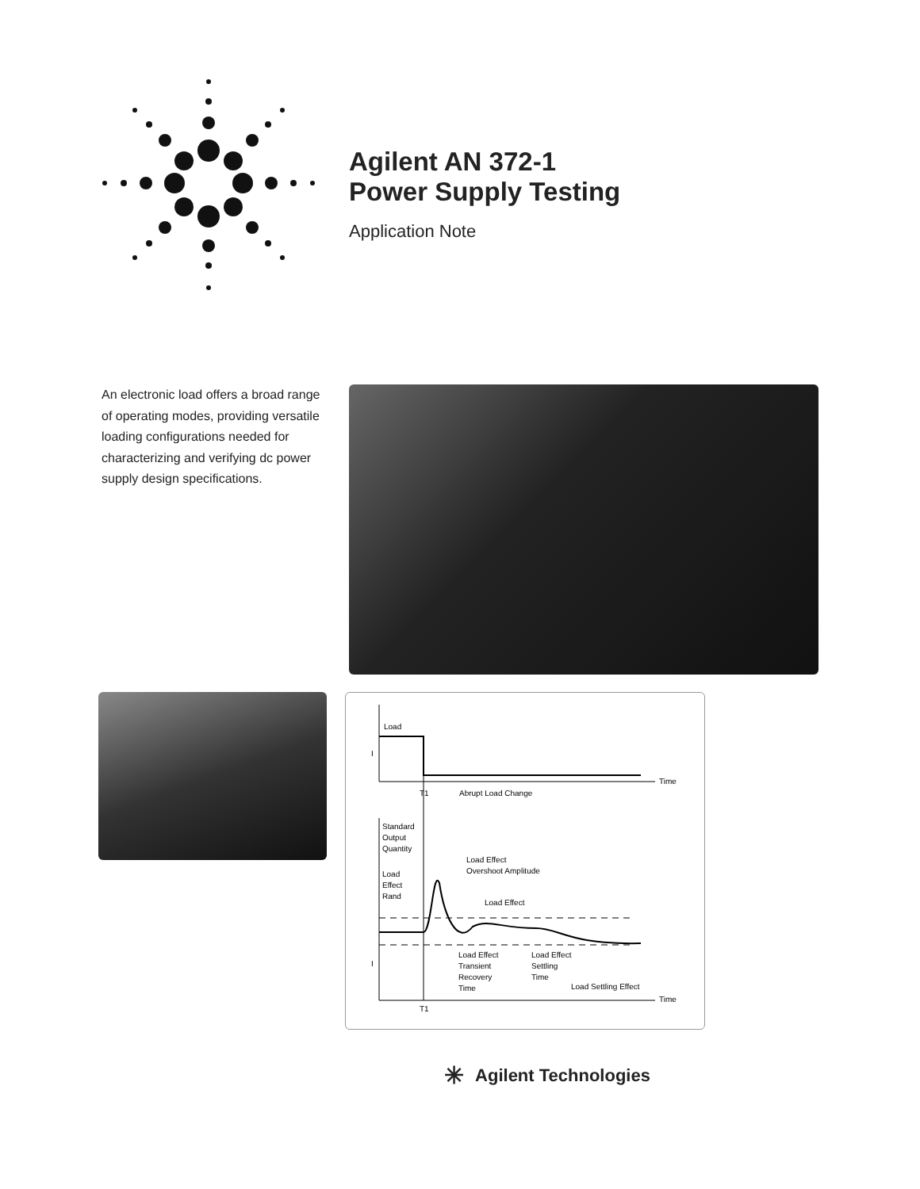Agilent AN 372-1
Power Supply Testing
Application Note
An electronic load offers a broad range of operating modes, providing versatile loading configurations needed for characterizing and verifying dc power supply design specifications.
Load
I
Time
T1
Abrupt Load Change
Standard
Output
Quantity
Load Effect
Overshoot Amplitude
Load
Effect
Rand
Load Effect
I
Load Effect
Transient
Recovery
Time
Load Effect
Settling
Time
Load Settling Effect
Time
T1
✳ Agilent Technologies